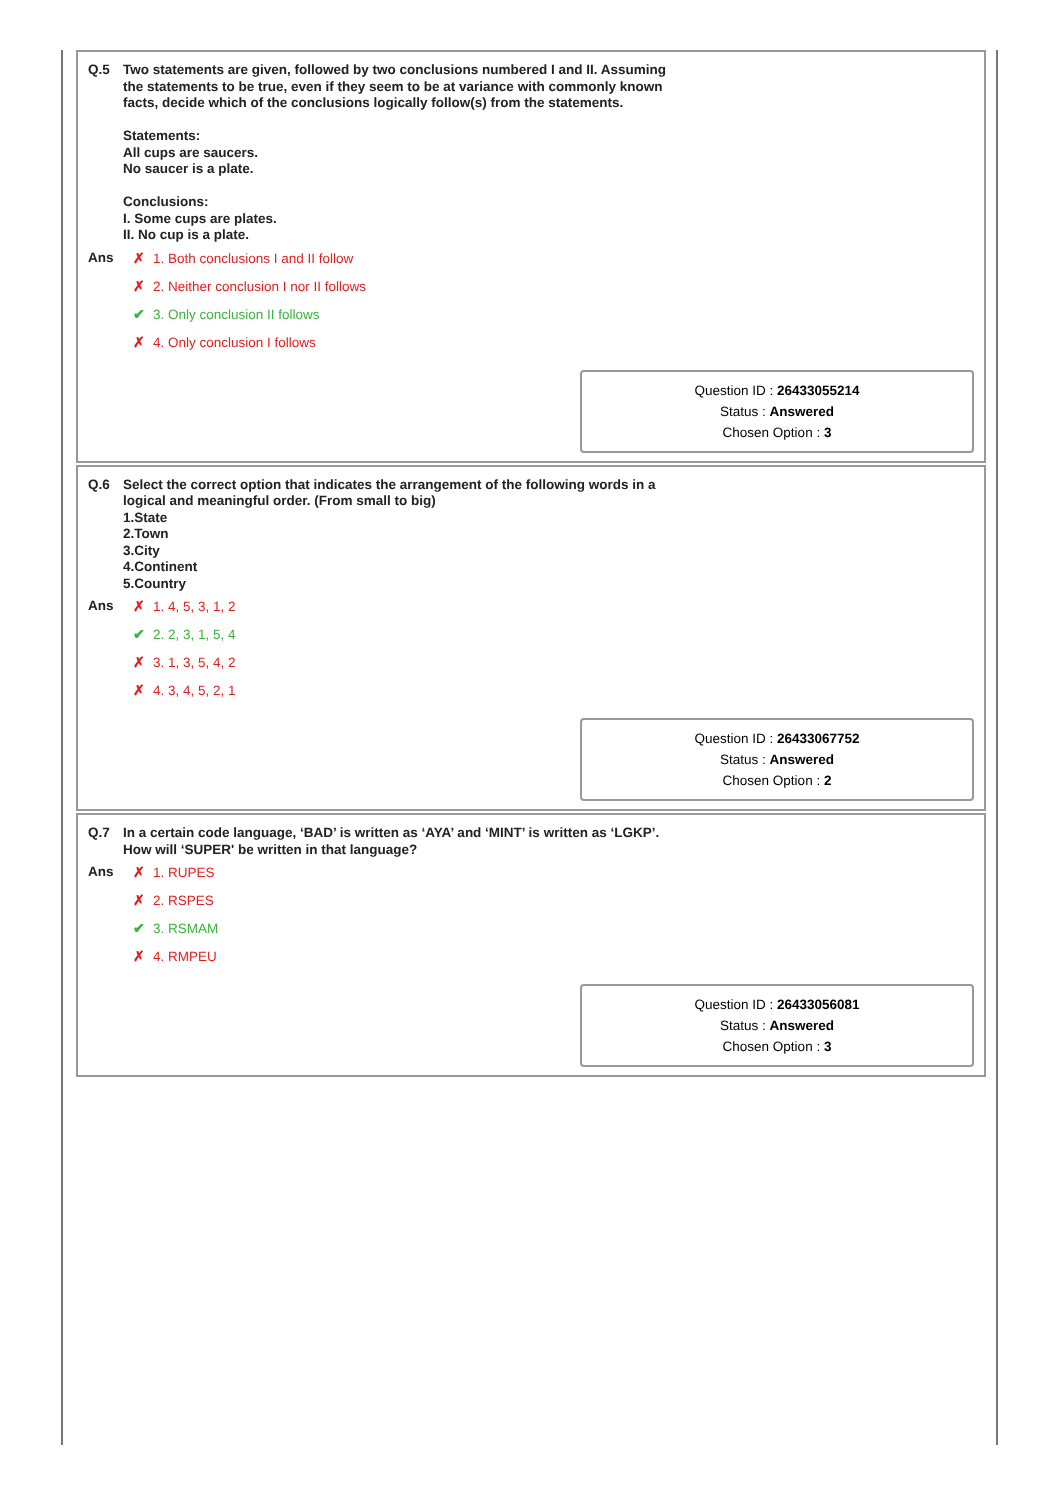Q.5
Two statements are given, followed by two conclusions numbered I and II. Assuming
the statements to be true, even if they seem to be at variance with commonly known
facts, decide which of the conclusions logically follow(s) from the statements.
Statements:
All cups are saucers.
No saucer is a plate.
Conclusions:
I. Some cups are plates.
II. No cup is a plate.
Ans ✗ 1. Both conclusions I and II follow
✗ 2. Neither conclusion I nor II follows
✔ 3. Only conclusion II follows
✗ 4. Only conclusion I follows
Question ID : 26433055214
Status : Answered
Chosen Option : 3
Q.6
Select the correct option that indicates the arrangement of the following words in a
logical and meaningful order. (From small to big)
1.State
2.Town
3.City
4.Continent
5.Country
Ans ✗ 1. 4, 5, 3, 1, 2
✔ 2. 2, 3, 1, 5, 4
✗ 3. 1, 3, 5, 4, 2
✗ 4. 3, 4, 5, 2, 1
Question ID : 26433067752
Status : Answered
Chosen Option : 2
Q.7
In a certain code language, ‘BAD’ is written as ‘AYA’ and ‘MINT’ is written as ‘LGKP’.
How will ‘SUPER' be written in that language?
Ans ✗ 1. RUPES
✗ 2. RSPES
✔ 3. RSMAM
✗ 4. RMPEU
Question ID : 26433056081
Status : Answered
Chosen Option : 3